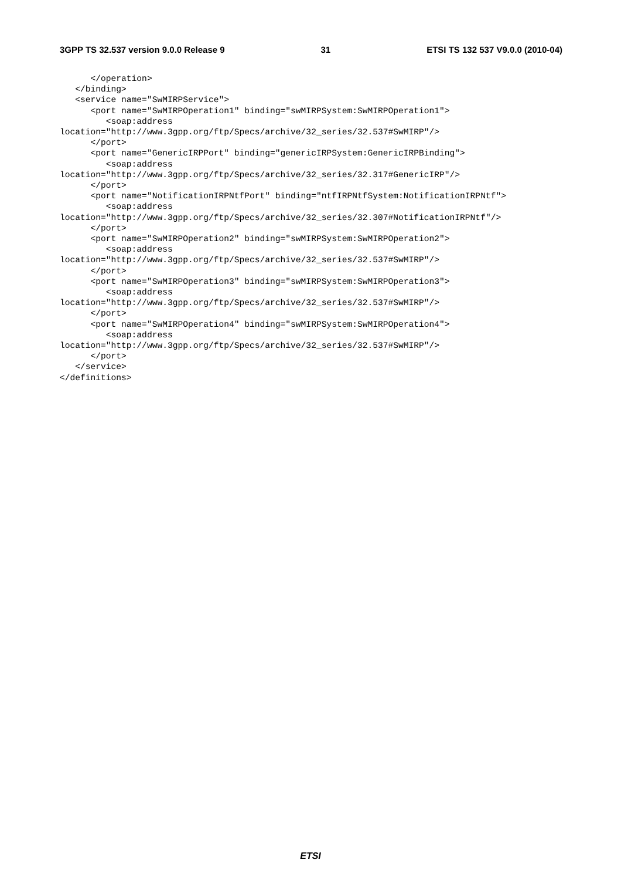3GPP TS 32.537 version 9.0.0 Release 9 31 ETSI TS 132 537 V9.0.0 (2010-04)
      </operation>
   </binding>
   <service name="SwMIRPService">
      <port name="SwMIRPOperation1" binding="swMIRPSystem:SwMIRPOperation1">
         <soap:address
location="http://www.3gpp.org/ftp/Specs/archive/32_series/32.537#SwMIRP"/>
      </port>
      <port name="GenericIRPPort" binding="genericIRPSystem:GenericIRPBinding">
         <soap:address
location="http://www.3gpp.org/ftp/Specs/archive/32_series/32.317#GenericIRP"/>
      </port>
      <port name="NotificationIRPNtfPort" binding="ntfIRPNtfSystem:NotificationIRPNtf">
         <soap:address
location="http://www.3gpp.org/ftp/Specs/archive/32_series/32.307#NotificationIRPNtf"/>
      </port>
      <port name="SwMIRPOperation2" binding="swMIRPSystem:SwMIRPOperation2">
         <soap:address
location="http://www.3gpp.org/ftp/Specs/archive/32_series/32.537#SwMIRP"/>
      </port>
      <port name="SwMIRPOperation3" binding="swMIRPSystem:SwMIRPOperation3">
         <soap:address
location="http://www.3gpp.org/ftp/Specs/archive/32_series/32.537#SwMIRP"/>
      </port>
      <port name="SwMIRPOperation4" binding="swMIRPSystem:SwMIRPOperation4">
         <soap:address
location="http://www.3gpp.org/ftp/Specs/archive/32_series/32.537#SwMIRP"/>
      </port>
   </service>
</definitions>
ETSI